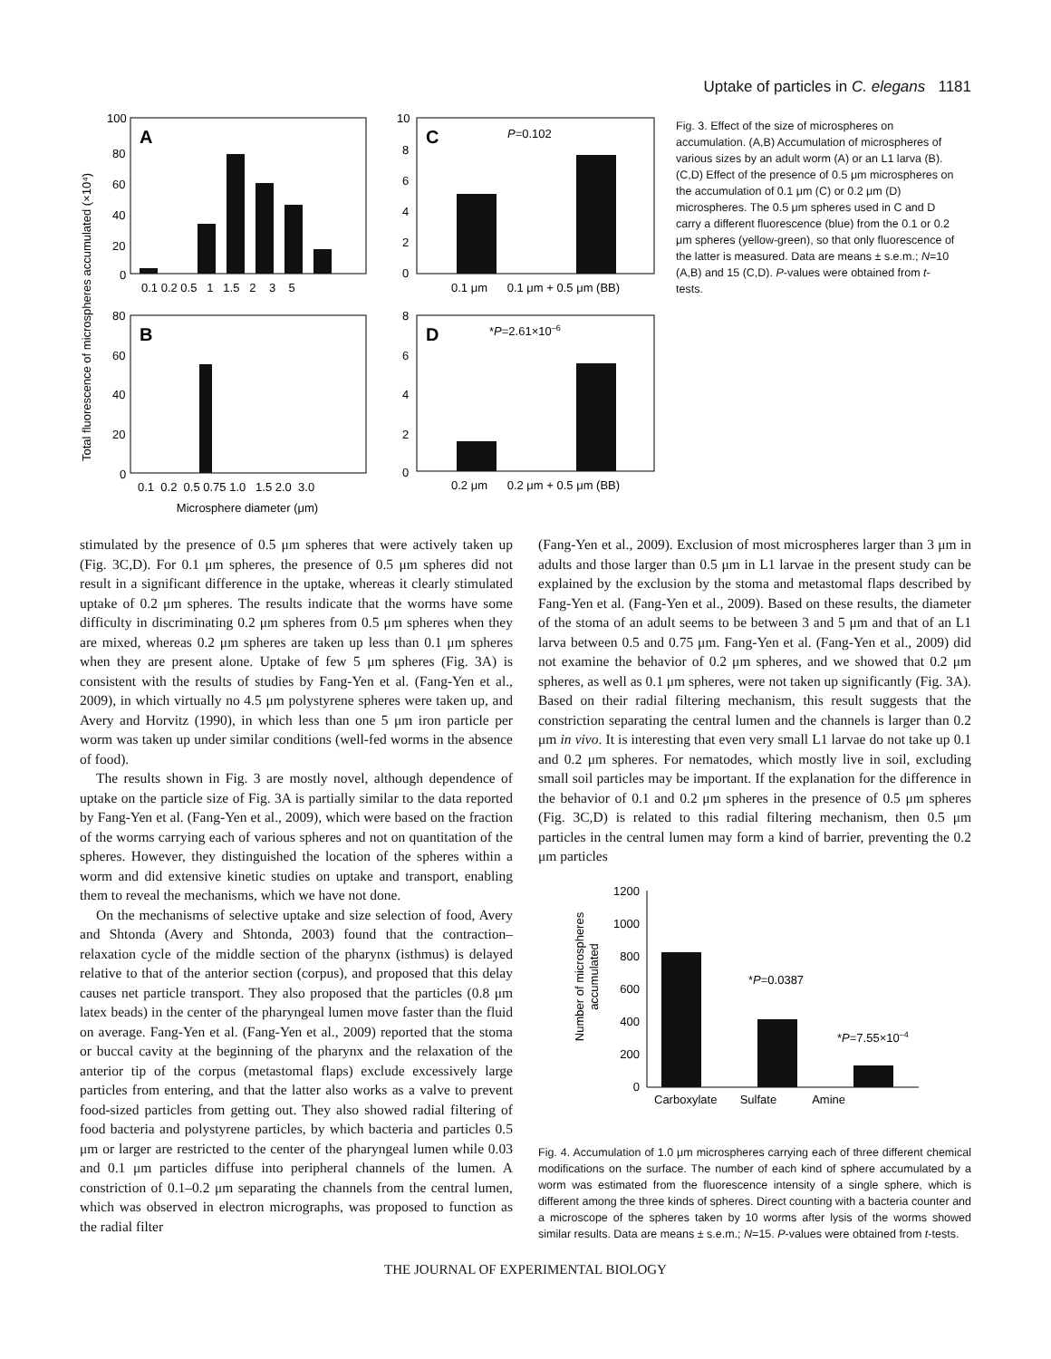Uptake of particles in C. elegans 1181
Total fluorescence of microspheres accumulated (×10⁴)
A
100
80
60
40
20
0
0.1 0.2 0.5 1 1.5 2 3 5
B
80
60
40
20
0
0.1 0.2 0.5 0.75 1.0 1.5 2.0 3.0
Microsphere diameter (μm)
C
10
8
6
4
2
0
P=0.102
0.1 μm 0.1 μm + 0.5 μm (BB)
D
8
6
4
2
0
*P=2.61×10–6
0.2 μm 0.2 μm + 0.5 μm (BB)
Fig. 3. Effect of the size of microspheres on accumulation. (A,B) Accumulation of microspheres of various sizes by an adult worm (A) or an L1 larva (B). (C,D) Effect of the presence of 0.5 μm microspheres on the accumulation of 0.1 μm (C) or 0.2 μm (D) microspheres. The 0.5 μm spheres used in C and D carry a different fluorescence (blue) from the 0.1 or 0.2 μm spheres (yellow-green), so that only fluorescence of the latter is measured. Data are means ± s.e.m.; N=10 (A,B) and 15 (C,D). P-values were obtained from t-tests.
stimulated by the presence of 0.5 μm spheres that were actively taken up (Fig. 3C,D). For 0.1 μm spheres, the presence of 0.5 μm spheres did not result in a significant difference in the uptake, whereas it clearly stimulated uptake of 0.2 μm spheres. The results indicate that the worms have some difficulty in discriminating 0.2 μm spheres from 0.5 μm spheres when they are mixed, whereas 0.2 μm spheres are taken up less than 0.1 μm spheres when they are present alone. Uptake of few 5 μm spheres (Fig. 3A) is consistent with the results of studies by Fang-Yen et al. (Fang-Yen et al., 2009), in which virtually no 4.5 μm polystyrene spheres were taken up, and Avery and Horvitz (1990), in which less than one 5 μm iron particle per worm was taken up under similar conditions (well-fed worms in the absence of food).
The results shown in Fig. 3 are mostly novel, although dependence of uptake on the particle size of Fig. 3A is partially similar to the data reported by Fang-Yen et al. (Fang-Yen et al., 2009), which were based on the fraction of the worms carrying each of various spheres and not on quantitation of the spheres. However, they distinguished the location of the spheres within a worm and did extensive kinetic studies on uptake and transport, enabling them to reveal the mechanisms, which we have not done.
On the mechanisms of selective uptake and size selection of food, Avery and Shtonda (Avery and Shtonda, 2003) found that the contraction–relaxation cycle of the middle section of the pharynx (isthmus) is delayed relative to that of the anterior section (corpus), and proposed that this delay causes net particle transport. They also proposed that the particles (0.8 μm latex beads) in the center of the pharyngeal lumen move faster than the fluid on average. Fang-Yen et al. (Fang-Yen et al., 2009) reported that the stoma or buccal cavity at the beginning of the pharynx and the relaxation of the anterior tip of the corpus (metastomal flaps) exclude excessively large particles from entering, and that the latter also works as a valve to prevent food-sized particles from getting out. They also showed radial filtering of food bacteria and polystyrene particles, by which bacteria and particles 0.5 μm or larger are restricted to the center of the pharyngeal lumen while 0.03 and 0.1 μm particles diffuse into peripheral channels of the lumen. A constriction of 0.1–0.2 μm separating the channels from the central lumen, which was observed in electron micrographs, was proposed to function as the radial filter
(Fang-Yen et al., 2009). Exclusion of most microspheres larger than 3 μm in adults and those larger than 0.5 μm in L1 larvae in the present study can be explained by the exclusion by the stoma and metastomal flaps described by Fang-Yen et al. (Fang-Yen et al., 2009). Based on these results, the diameter of the stoma of an adult seems to be between 3 and 5 μm and that of an L1 larva between 0.5 and 0.75 μm. Fang-Yen et al. (Fang-Yen et al., 2009) did not examine the behavior of 0.2 μm spheres, and we showed that 0.2 μm spheres, as well as 0.1 μm spheres, were not taken up significantly (Fig. 3A). Based on their radial filtering mechanism, this result suggests that the constriction separating the central lumen and the channels is larger than 0.2 μm in vivo. It is interesting that even very small L1 larvae do not take up 0.1 and 0.2 μm spheres. For nematodes, which mostly live in soil, excluding small soil particles may be important. If the explanation for the difference in the behavior of 0.1 and 0.2 μm spheres in the presence of 0.5 μm spheres (Fig. 3C,D) is related to this radial filtering mechanism, then 0.5 μm particles in the central lumen may form a kind of barrier, preventing the 0.2 μm particles
Number of microspheres
accumulated
1200
1000
800
600
400
200
0
*P=0.0387
*P=7.55×10–4
Carboxylate Sulfate Amine
Fig. 4. Accumulation of 1.0 μm microspheres carrying each of three different chemical modifications on the surface. The number of each kind of sphere accumulated by a worm was estimated from the fluorescence intensity of a single sphere, which is different among the three kinds of spheres. Direct counting with a bacteria counter and a microscope of the spheres taken by 10 worms after lysis of the worms showed similar results. Data are means ± s.e.m.; N=15. P-values were obtained from t-tests.
THE JOURNAL OF EXPERIMENTAL BIOLOGY